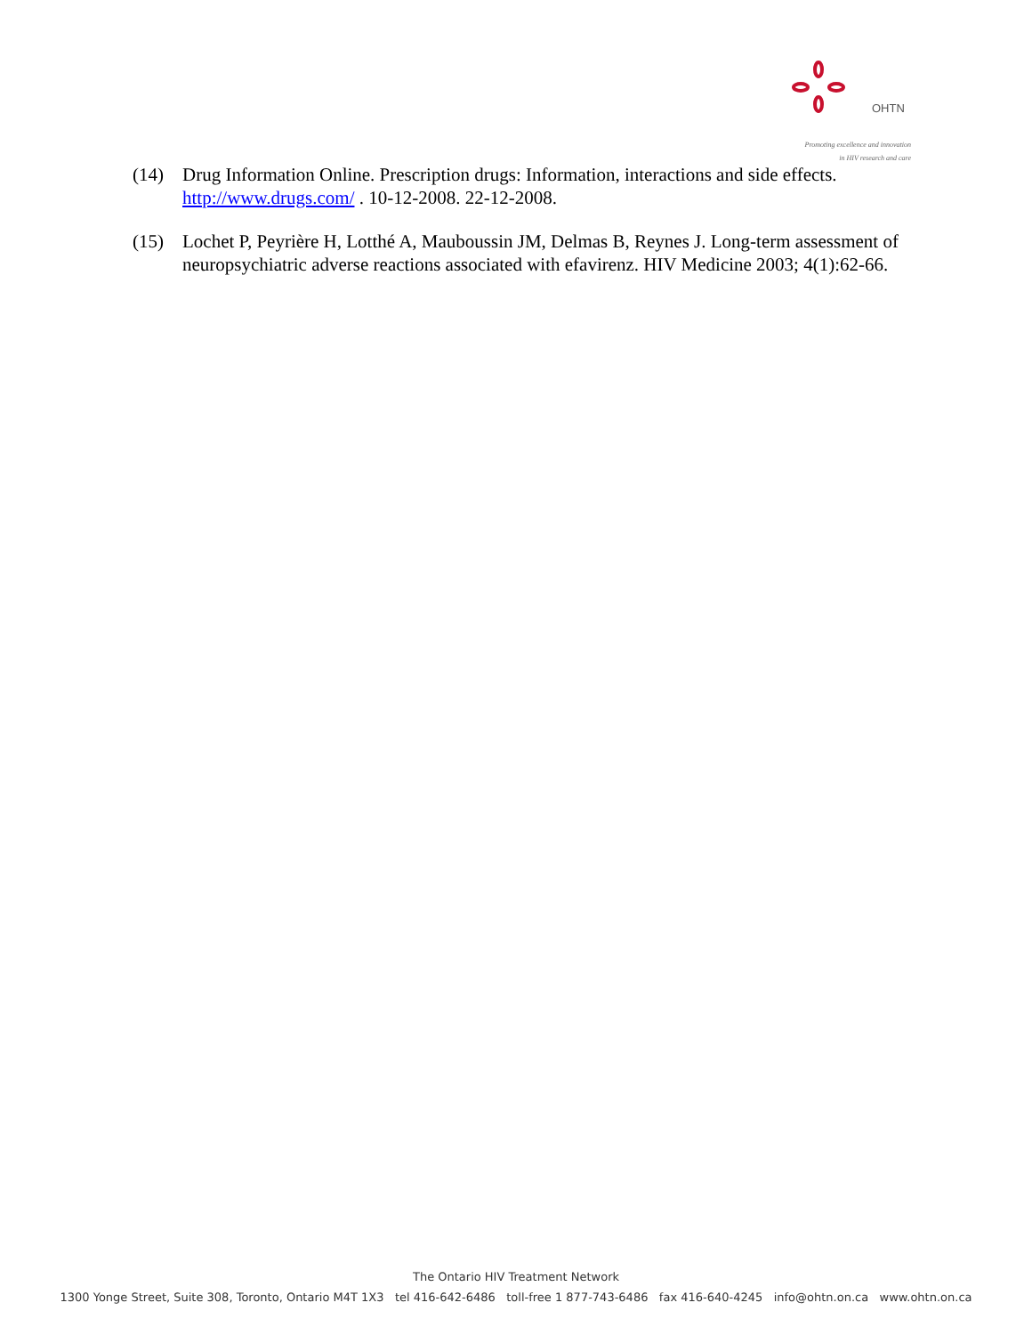OHTN
Promoting excellence and innovation
in HIV research and care
(14) Drug Information Online. Prescription drugs: Information, interactions and side effects. http://www.drugs.com/ . 10-12-2008. 22-12-2008.
(15) Lochet P, Peyrière H, Lotthé A, Mauboussin JM, Delmas B, Reynes J. Long-term assessment of neuropsychiatric adverse reactions associated with efavirenz. HIV Medicine 2003; 4(1):62-66.
The Ontario HIV Treatment Network
1300 Yonge Street, Suite 308, Toronto, Ontario M4T 1X3 tel 416-642-6486 toll-free 1 877-743-6486 fax 416-640-4245 info@ohtn.on.ca www.ohtn.on.ca